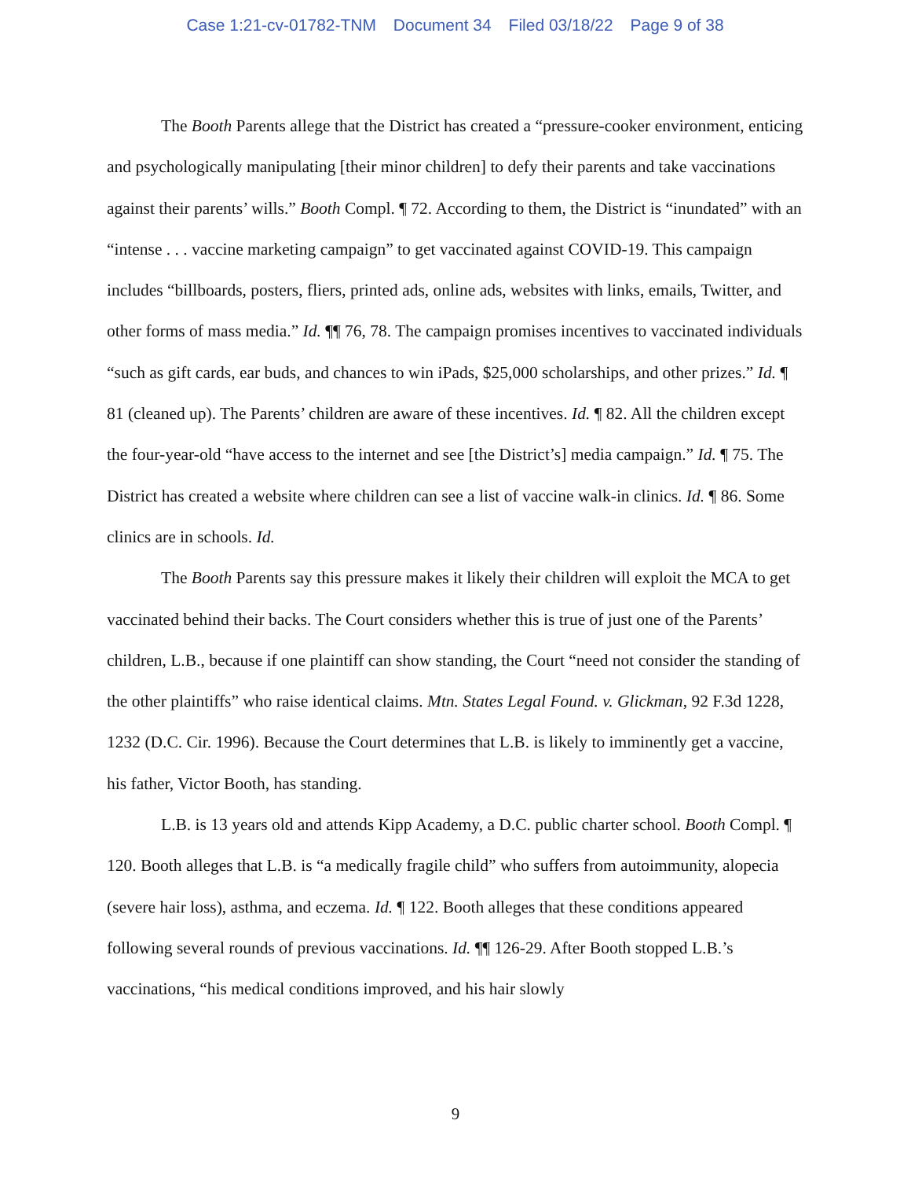Case 1:21-cv-01782-TNM Document 34 Filed 03/18/22 Page 9 of 38
The Booth Parents allege that the District has created a “pressure-cooker environment, enticing and psychologically manipulating [their minor children] to defy their parents and take vaccinations against their parents’ wills.” Booth Compl. ¶ 72. According to them, the District is “inundated” with an “intense . . . vaccine marketing campaign” to get vaccinated against COVID-19. This campaign includes “billboards, posters, fliers, printed ads, online ads, websites with links, emails, Twitter, and other forms of mass media.” Id. ¶¶ 76, 78. The campaign promises incentives to vaccinated individuals “such as gift cards, ear buds, and chances to win iPads, $25,000 scholarships, and other prizes.” Id. ¶ 81 (cleaned up). The Parents’ children are aware of these incentives. Id. ¶ 82. All the children except the four-year-old “have access to the internet and see [the District’s] media campaign.” Id. ¶ 75. The District has created a website where children can see a list of vaccine walk-in clinics. Id. ¶ 86. Some clinics are in schools. Id.
The Booth Parents say this pressure makes it likely their children will exploit the MCA to get vaccinated behind their backs. The Court considers whether this is true of just one of the Parents’ children, L.B., because if one plaintiff can show standing, the Court “need not consider the standing of the other plaintiffs” who raise identical claims. Mtn. States Legal Found. v. Glickman, 92 F.3d 1228, 1232 (D.C. Cir. 1996). Because the Court determines that L.B. is likely to imminently get a vaccine, his father, Victor Booth, has standing.
L.B. is 13 years old and attends Kipp Academy, a D.C. public charter school. Booth Compl. ¶ 120. Booth alleges that L.B. is “a medically fragile child” who suffers from autoimmunity, alopecia (severe hair loss), asthma, and eczema. Id. ¶ 122. Booth alleges that these conditions appeared following several rounds of previous vaccinations. Id. ¶¶ 126-29. After Booth stopped L.B.’s vaccinations, “his medical conditions improved, and his hair slowly
9